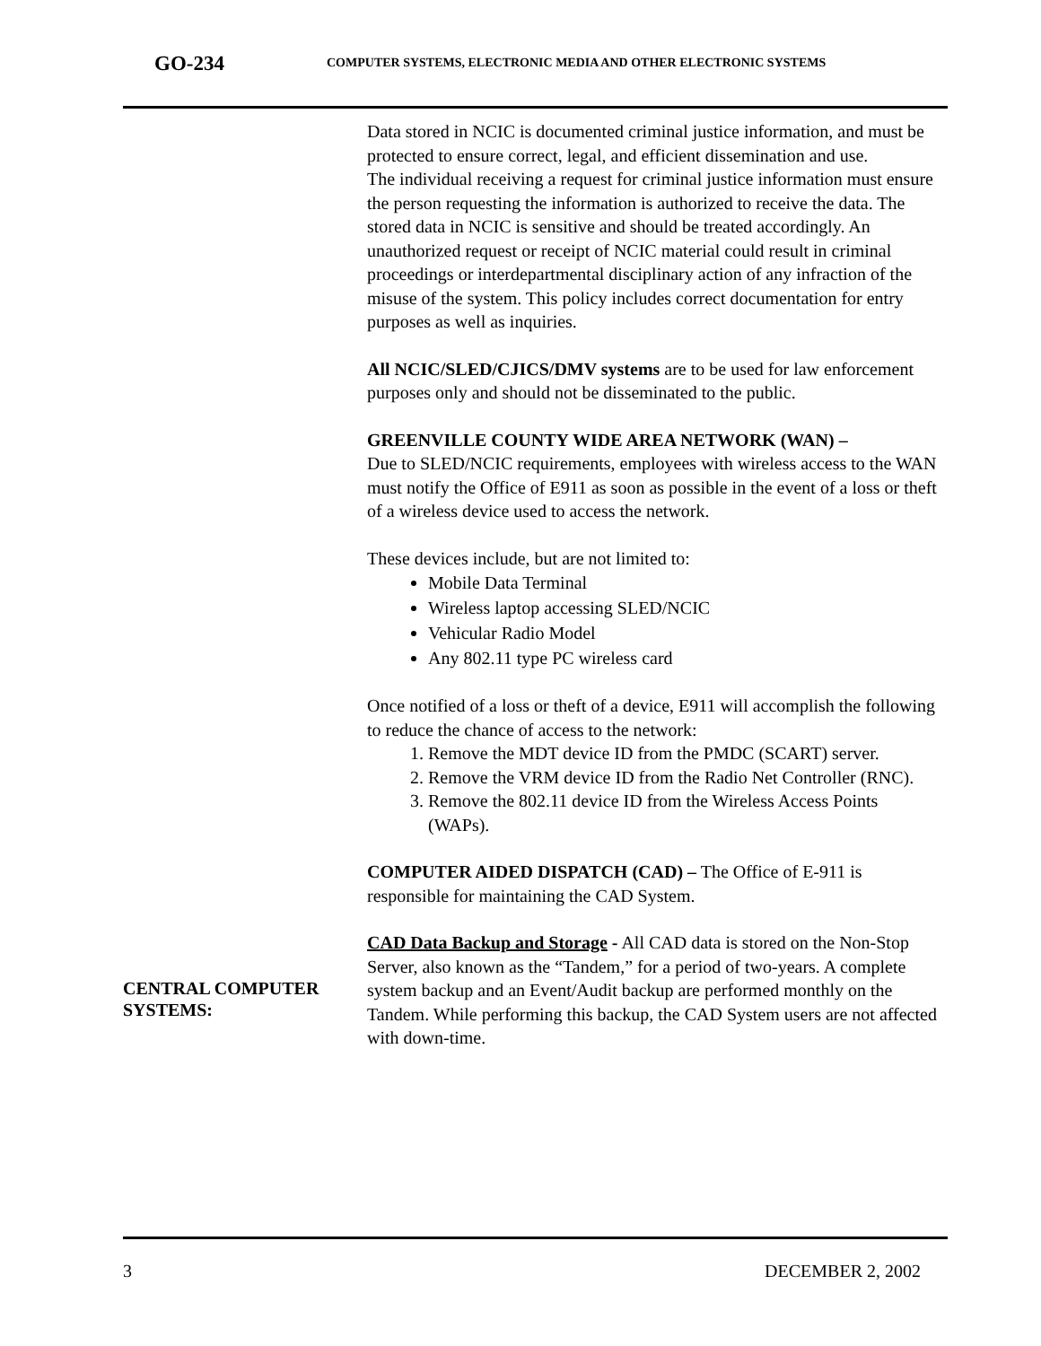GO-234
COMPUTER SYSTEMS, ELECTRONIC MEDIA AND OTHER ELECTRONIC SYSTEMS
CENTRAL COMPUTER
SYSTEMS:
Data stored in NCIC is documented criminal justice information, and must be protected to ensure correct, legal, and efficient dissemination and use.
The individual receiving a request for criminal justice information must ensure the person requesting the information is authorized to receive the data. The stored data in NCIC is sensitive and should be treated accordingly. An unauthorized request or receipt of NCIC material could result in criminal proceedings or interdepartmental disciplinary action of any infraction of the misuse of the system. This policy includes correct documentation for entry purposes as well as inquiries.
All NCIC/SLED/CJICS/DMV systems are to be used for law enforcement purposes only and should not be disseminated to the public.
GREENVILLE COUNTY WIDE AREA NETWORK (WAN) –
Due to SLED/NCIC requirements, employees with wireless access to the WAN must notify the Office of E911 as soon as possible in the event of a loss or theft of a wireless device used to access the network.
These devices include, but are not limited to:
Mobile Data Terminal
Wireless laptop accessing SLED/NCIC
Vehicular Radio Model
Any 802.11 type PC wireless card
Once notified of a loss or theft of a device, E911 will accomplish the following to reduce the chance of access to the network:
1. Remove the MDT device ID from the PMDC (SCART) server.
2. Remove the VRM device ID from the Radio Net Controller (RNC).
3. Remove the 802.11 device ID from the Wireless Access Points (WAPs).
COMPUTER AIDED DISPATCH (CAD) – The Office of E-911 is responsible for maintaining the CAD System.
CAD Data Backup and Storage - All CAD data is stored on the Non-Stop Server, also known as the “Tandem,” for a period of two-years. A complete system backup and an Event/Audit backup are performed monthly on the Tandem. While performing this backup, the CAD System users are not affected with down-time.
3 DECEMBER 2, 2002